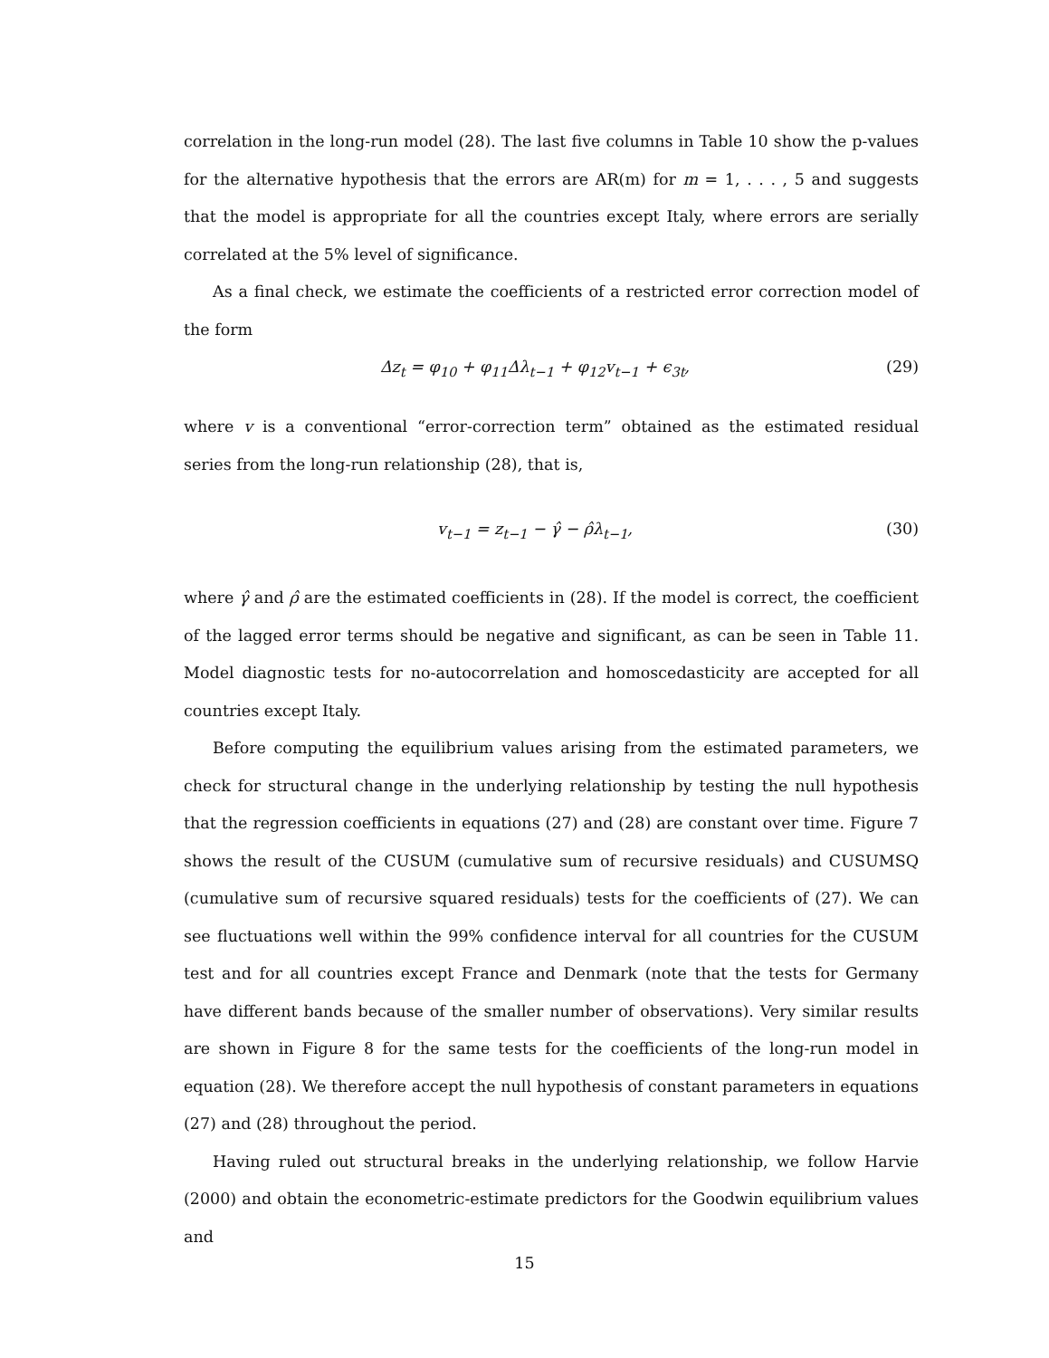correlation in the long-run model (28). The last five columns in Table 10 show the p-values for the alternative hypothesis that the errors are AR(m) for m = 1, . . . , 5 and suggests that the model is appropriate for all the countries except Italy, where errors are serially correlated at the 5% level of significance.
As a final check, we estimate the coefficients of a restricted error correction model of the form
Δz<sub>t</sub> = φ<sub>10</sub> + φ<sub>11</sub>Δλ<sub>t−1</sub> + φ<sub>12</sub>v<sub>t−1</sub> + ϵ<sub>3t</sub>, (29)
where v is a conventional “error-correction term” obtained as the estimated residual series from the long-run relationship (28), that is,
v<sub>t−1</sub> = z<sub>t−1</sub> − γ̂ − ρ̂λ<sub>t−1</sub>, (30)
where γ̂ and ρ̂ are the estimated coefficients in (28). If the model is correct, the coefficient of the lagged error terms should be negative and significant, as can be seen in Table 11. Model diagnostic tests for no-autocorrelation and homoscedasticity are accepted for all countries except Italy.
Before computing the equilibrium values arising from the estimated parameters, we check for structural change in the underlying relationship by testing the null hypothesis that the regression coefficients in equations (27) and (28) are constant over time. Figure 7 shows the result of the CUSUM (cumulative sum of recursive residuals) and CUSUMSQ (cumulative sum of recursive squared residuals) tests for the coefficients of (27). We can see fluctuations well within the 99% confidence interval for all countries for the CUSUM test and for all countries except France and Denmark (note that the tests for Germany have different bands because of the smaller number of observations). Very similar results are shown in Figure 8 for the same tests for the coefficients of the long-run model in equation (28). We therefore accept the null hypothesis of constant parameters in equations (27) and (28) throughout the period.
Having ruled out structural breaks in the underlying relationship, we follow Harvie (2000) and obtain the econometric-estimate predictors for the Goodwin equilibrium values and
15